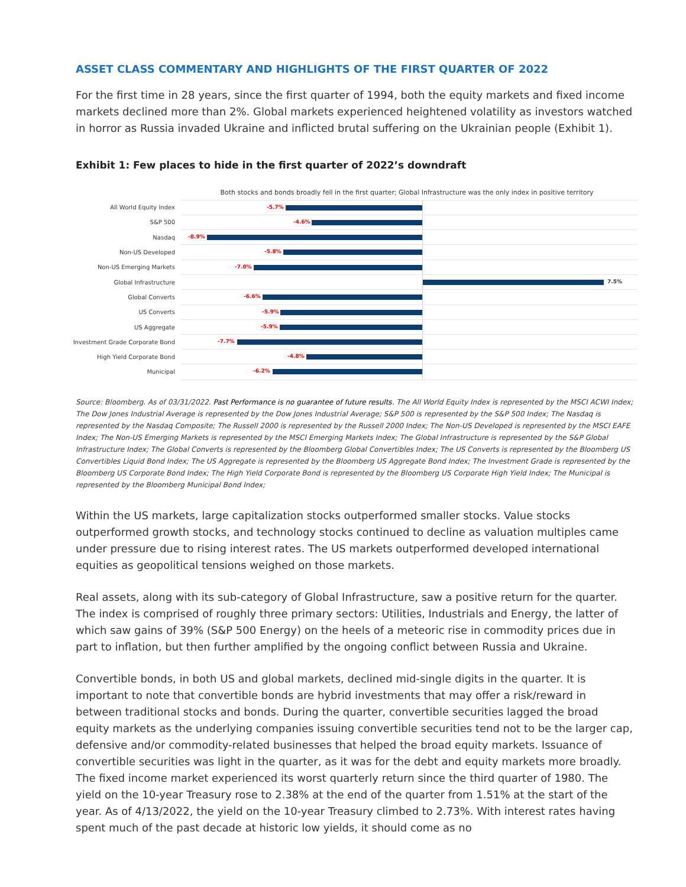ASSET CLASS COMMENTARY AND HIGHLIGHTS OF THE FIRST QUARTER OF 2022
For the first time in 28 years, since the first quarter of 1994, both the equity markets and fixed income markets declined more than 2%. Global markets experienced heightened volatility as investors watched in horror as Russia invaded Ukraine and inflicted brutal suffering on the Ukrainian people (Exhibit 1).
Exhibit 1: Few places to hide in the first quarter of 2022’s downdraft
Both stocks and bonds broadly fell in the first quarter; Global Infrastructure was the only index in positive territory
All World Equity Index
-5.7%
S&P 500
-4.6%
Nasdaq
-8.9%
Non-US Developed
-5.8%
Non-US Emerging Markets
-7.0%
Global Infrastructure
7.5%
Global Converts
-6.6%
US Converts
-5.9%
US Aggregate
-5.9%
Investment Grade Corporate Bond
-7.7%
High Yield Corporate Bond
-4.8%
Municipal
-6.2%
Source: Bloomberg. As of 03/31/2022. Past Performance is no guarantee of future results. The All World Equity Index is represented by the MSCI ACWI Index; The Dow Jones Industrial Average is represented by the Dow Jones Industrial Average; S&P 500 is represented by the S&P 500 Index; The Nasdaq is represented by the Nasdaq Composite; The Russell 2000 is represented by the Russell 2000 Index; The Non-US Developed is represented by the MSCI EAFE Index; The Non-US Emerging Markets is represented by the MSCI Emerging Markets Index; The Global Infrastructure is represented by the S&P Global Infrastructure Index; The Global Converts is represented by the Bloomberg Global Convertibles Index; The US Converts is represented by the Bloomberg US Convertibles Liquid Bond Index; The US Aggregate is represented by the Bloomberg US Aggregate Bond Index; The Investment Grade is represented by the Bloomberg US Corporate Bond Index; The High Yield Corporate Bond is represented by the Bloomberg US Corporate High Yield Index; The Municipal is represented by the Bloomberg Municipal Bond Index;
Within the US markets, large capitalization stocks outperformed smaller stocks. Value stocks outperformed growth stocks, and technology stocks continued to decline as valuation multiples came under pressure due to rising interest rates. The US markets outperformed developed international equities as geopolitical tensions weighed on those markets.
Real assets, along with its sub-category of Global Infrastructure, saw a positive return for the quarter. The index is comprised of roughly three primary sectors: Utilities, Industrials and Energy, the latter of which saw gains of 39% (S&P 500 Energy) on the heels of a meteoric rise in commodity prices due in part to inflation, but then further amplified by the ongoing conflict between Russia and Ukraine.
Convertible bonds, in both US and global markets, declined mid-single digits in the quarter. It is important to note that convertible bonds are hybrid investments that may offer a risk/reward in between traditional stocks and bonds. During the quarter, convertible securities lagged the broad equity markets as the underlying companies issuing convertible securities tend not to be the larger cap, defensive and/or commodity-related businesses that helped the broad equity markets. Issuance of convertible securities was light in the quarter, as it was for the debt and equity markets more broadly. The fixed income market experienced its worst quarterly return since the third quarter of 1980. The yield on the 10-year Treasury rose to 2.38% at the end of the quarter from 1.51% at the start of the year. As of 4/13/2022, the yield on the 10-year Treasury climbed to 2.73%. With interest rates having spent much of the past decade at historic low yields, it should come as no